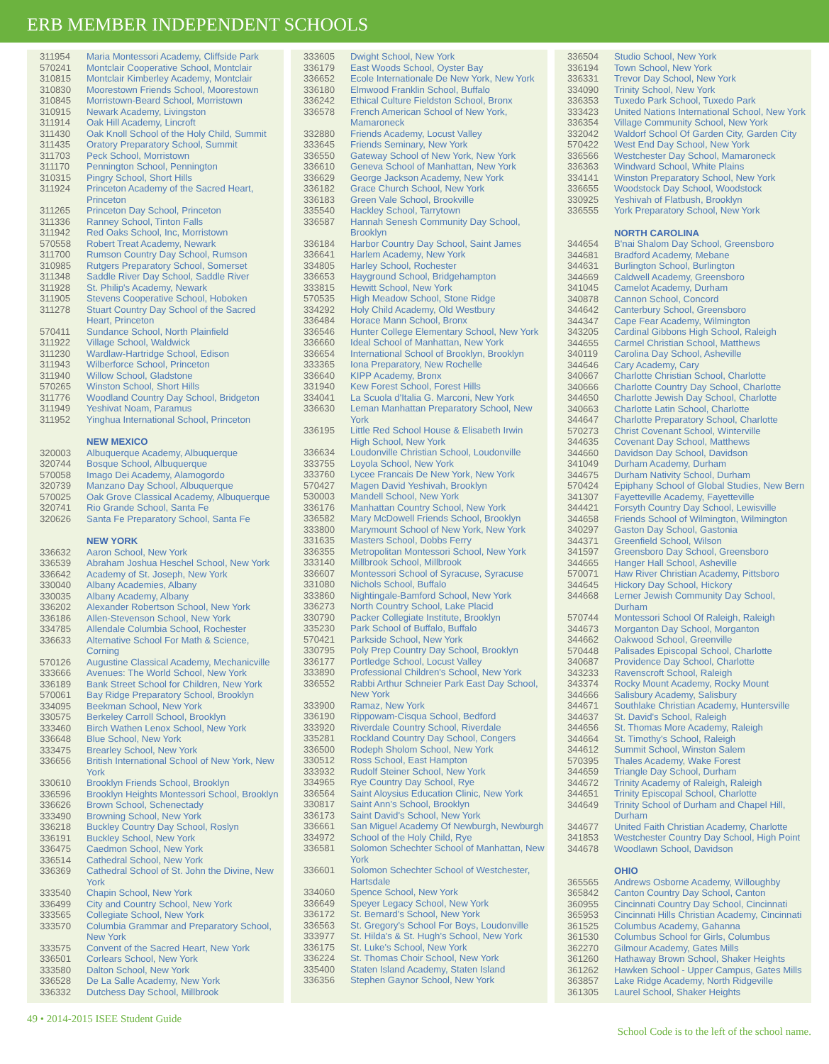ERB MEMBER INDEPENDENT SCHOOLS
| 311954 | Maria Montessori Academy, Cliffside Park |
| 570241 | Montclair Cooperative School, Montclair |
| 310815 | Montclair Kimberley Academy, Montclair |
| 310830 | Moorestown Friends School, Moorestown |
| 310845 | Morristown-Beard School, Morristown |
| 310915 | Newark Academy, Livingston |
| 311914 | Oak Hill Academy, Lincroft |
| 311430 | Oak Knoll School of the Holy Child, Summit |
| 311435 | Oratory Preparatory School, Summit |
| 311703 | Peck School, Morristown |
| 311170 | Pennington School, Pennington |
| 310315 | Pingry School, Short Hills |
| 311924 | Princeton Academy of the Sacred Heart, Princeton |
| 311265 | Princeton Day School, Princeton |
| 311336 | Ranney School, Tinton Falls |
| 311942 | Red Oaks School, Inc, Morristown |
| 570558 | Robert Treat Academy, Newark |
| 311700 | Rumson Country Day School, Rumson |
| 310985 | Rutgers Preparatory School, Somerset |
| 311348 | Saddle River Day School, Saddle River |
| 311928 | St. Philip's Academy, Newark |
| 311905 | Stevens Cooperative School, Hoboken |
| 311278 | Stuart Country Day School of the Sacred Heart, Princeton |
| 570411 | Sundance School, North Plainfield |
| 311922 | Village School, Waldwick |
| 311230 | Wardlaw-Hartridge School, Edison |
| 311943 | Wilberforce School, Princeton |
| 311940 | Willow School, Gladstone |
| 570265 | Winston School, Short Hills |
| 311776 | Woodland Country Day School, Bridgeton |
| 311949 | Yeshivat Noam, Paramus |
| 311952 | Yinghua International School, Princeton |
| | NEW MEXICO |
| 320003 | Albuquerque Academy, Albuquerque |
| 320744 | Bosque School, Albuquerque |
| 570058 | Imago Dei Academy, Alamogordo |
| 320739 | Manzano Day School, Albuquerque |
| 570025 | Oak Grove Classical Academy, Albuquerque |
| 320741 | Rio Grande School, Santa Fe |
| 320626 | Santa Fe Preparatory School, Santa Fe |
| | NEW YORK |
| 336632 | Aaron School, New York |
| 336539 | Abraham Joshua Heschel School, New York |
| 336642 | Academy of St. Joseph, New York |
| 330040 | Albany Academies, Albany |
| 330035 | Albany Academy, Albany |
| 336202 | Alexander Robertson School, New York |
| 336186 | Allen-Stevenson School, New York |
| 334785 | Allendale Columbia School, Rochester |
| 336633 | Alternative School For Math & Science, Corning |
| 570126 | Augustine Classical Academy, Mechanicville |
| 333666 | Avenues: The World School, New York |
| 336189 | Bank Street School for Children, New York |
| 570061 | Bay Ridge Preparatory School, Brooklyn |
| 334095 | Beekman School, New York |
| 330575 | Berkeley Carroll School, Brooklyn |
| 333460 | Birch Wathen Lenox School, New York |
| 336648 | Blue School, New York |
| 333475 | Brearley School, New York |
| 336656 | British International School of New York, New York |
| 330610 | Brooklyn Friends School, Brooklyn |
| 336596 | Brooklyn Heights Montessori School, Brooklyn |
| 336626 | Brown School, Schenectady |
| 333490 | Browning School, New York |
| 336218 | Buckley Country Day School, Roslyn |
| 336191 | Buckley School, New York |
| 336475 | Caedmon School, New York |
| 336514 | Cathedral School, New York |
| 336369 | Cathedral School of St. John the Divine, New York |
| 333540 | Chapin School, New York |
| 336499 | City and Country School, New York |
| 333565 | Collegiate School, New York |
| 333570 | Columbia Grammar and Preparatory School, New York |
| 333575 | Convent of the Sacred Heart, New York |
| 336501 | Corlears School, New York |
| 333580 | Dalton School, New York |
| 336528 | De La Salle Academy, New York |
| 336332 | Dutchess Day School, Millbrook |
| 333605 | Dwight School, New York |
| 336179 | East Woods School, Oyster Bay |
| 336652 | Ecole Internationale De New York, New York |
| 336180 | Elmwood Franklin School, Buffalo |
| 336242 | Ethical Culture Fieldston School, Bronx |
| 336578 | French American School of New York, Mamaroneck |
| 332880 | Friends Academy, Locust Valley |
| 333645 | Friends Seminary, New York |
| 336550 | Gateway School of New York, New York |
| 336610 | Geneva School of Manhattan, New York |
| 336629 | George Jackson Academy, New York |
| 336182 | Grace Church School, New York |
| 336183 | Green Vale School, Brookville |
| 335540 | Hackley School, Tarrytown |
| 336587 | Hannah Senesh Community Day School, Brooklyn |
| 336184 | Harbor Country Day School, Saint James |
| 336641 | Harlem Academy, New York |
| 334805 | Harley School, Rochester |
| 336653 | Hayground School, Bridgehampton |
| 333815 | Hewitt School, New York |
| 570535 | High Meadow School, Stone Ridge |
| 334292 | Holy Child Academy, Old Westbury |
| 336484 | Horace Mann School, Bronx |
| 336546 | Hunter College Elementary School, New York |
| 336660 | Ideal School of Manhattan, New York |
| 336654 | International School of Brooklyn, Brooklyn |
| 333365 | Iona Preparatory, New Rochelle |
| 336640 | KIPP Academy, Bronx |
| 331940 | Kew Forest School, Forest Hills |
| 334041 | La Scuola d'Italia G. Marconi, New York |
| 336630 | Leman Manhattan Preparatory School, New York |
| 336195 | Little Red School House & Elisabeth Irwin High School, New York |
| 336634 | Loudonville Christian School, Loudonville |
| 333755 | Loyola School, New York |
| 333760 | Lycee Francais De New York, New York |
| 570427 | Magen David Yeshivah, Brooklyn |
| 530003 | Mandell School, New York |
| 336176 | Manhattan Country School, New York |
| 336582 | Mary McDowell Friends School, Brooklyn |
| 333800 | Marymount School of New York, New York |
| 331635 | Masters School, Dobbs Ferry |
| 336355 | Metropolitan Montessori School, New York |
| 333140 | Millbrook School, Millbrook |
| 336607 | Montessori School of Syracuse, Syracuse |
| 331080 | Nichols School, Buffalo |
| 333860 | Nightingale-Bamford School, New York |
| 336273 | North Country School, Lake Placid |
| 330790 | Packer Collegiate Institute, Brooklyn |
| 335230 | Park School of Buffalo, Buffalo |
| 570421 | Parkside School, New York |
| 330795 | Poly Prep Country Day School, Brooklyn |
| 336177 | Portledge School, Locust Valley |
| 333890 | Professional Children's School, New York |
| 336552 | Rabbi Arthur Schneier Park East Day School, New York |
| 333900 | Ramaz, New York |
| 336190 | Rippowam-Cisqua School, Bedford |
| 333920 | Riverdale Country School, Riverdale |
| 335281 | Rockland Country Day School, Congers |
| 336500 | Rodeph Sholom School, New York |
| 330512 | Ross School, East Hampton |
| 333932 | Rudolf Steiner School, New York |
| 334965 | Rye Country Day School, Rye |
| 336564 | Saint Aloysius Education Clinic, New York |
| 330817 | Saint Ann's School, Brooklyn |
| 336173 | Saint David's School, New York |
| 336661 | San Miguel Academy Of Newburgh, Newburgh |
| 334972 | School of the Holy Child, Rye |
| 336581 | Solomon Schechter School of Manhattan, New York |
| 336601 | Solomon Schechter School of Westchester, Hartsdale |
| 334060 | Spence School, New York |
| 336649 | Speyer Legacy School, New York |
| 336172 | St. Bernard's School, New York |
| 336563 | St. Gregory's School For Boys, Loudonville |
| 333977 | St. Hilda's & St. Hugh's School, New York |
| 336175 | St. Luke's School, New York |
| 336224 | St. Thomas Choir School, New York |
| 335400 | Staten Island Academy, Staten Island |
| 336356 | Stephen Gaynor School, New York |
| 336504 | Studio School, New York |
| 336194 | Town School, New York |
| 336331 | Trevor Day School, New York |
| 334090 | Trinity School, New York |
| 336353 | Tuxedo Park School, Tuxedo Park |
| 333423 | United Nations International School, New York |
| 336354 | Village Community School, New York |
| 332042 | Waldorf School Of Garden City, Garden City |
| 570422 | West End Day School, New York |
| 336566 | Westchester Day School, Mamaroneck |
| 336363 | Windward School, White Plains |
| 334141 | Winston Preparatory School, New York |
| 336655 | Woodstock Day School, Woodstock |
| 330925 | Yeshivah of Flatbush, Brooklyn |
| 336555 | York Preparatory School, New York |
| | NORTH CAROLINA |
| 344654 | B'nai Shalom Day School, Greensboro |
| 344681 | Bradford Academy, Mebane |
| 344631 | Burlington School, Burlington |
| 344669 | Caldwell Academy, Greensboro |
| 341045 | Camelot Academy, Durham |
| 340878 | Cannon School, Concord |
| 344642 | Canterbury School, Greensboro |
| 344347 | Cape Fear Academy, Wilmington |
| 343205 | Cardinal Gibbons High School, Raleigh |
| 344655 | Carmel Christian School, Matthews |
| 340119 | Carolina Day School, Asheville |
| 344646 | Cary Academy, Cary |
| 340667 | Charlotte Christian School, Charlotte |
| 340666 | Charlotte Country Day School, Charlotte |
| 344650 | Charlotte Jewish Day School, Charlotte |
| 340663 | Charlotte Latin School, Charlotte |
| 344647 | Charlotte Preparatory School, Charlotte |
| 570273 | Christ Covenant School, Winterville |
| 344635 | Covenant Day School, Matthews |
| 344660 | Davidson Day School, Davidson |
| 341049 | Durham Academy, Durham |
| 344675 | Durham Nativity School, Durham |
| 570424 | Epiphany School of Global Studies, New Bern |
| 341307 | Fayetteville Academy, Fayetteville |
| 344421 | Forsyth Country Day School, Lewisville |
| 344658 | Friends School of Wilmington, Wilmington |
| 340297 | Gaston Day School, Gastonia |
| 344371 | Greenfield School, Wilson |
| 341597 | Greensboro Day School, Greensboro |
| 344665 | Hanger Hall School, Asheville |
| 570071 | Haw River Christian Academy, Pittsboro |
| 344645 | Hickory Day School, Hickory |
| 344668 | Lerner Jewish Community Day School, Durham |
| 570744 | Montessori School Of Raleigh, Raleigh |
| 344673 | Morganton Day School, Morganton |
| 344662 | Oakwood School, Greenville |
| 570448 | Palisades Episcopal School, Charlotte |
| 340687 | Providence Day School, Charlotte |
| 343233 | Ravenscroft School, Raleigh |
| 343374 | Rocky Mount Academy, Rocky Mount |
| 344666 | Salisbury Academy, Salisbury |
| 344671 | Southlake Christian Academy, Huntersville |
| 344637 | St. David's School, Raleigh |
| 344656 | St. Thomas More Academy, Raleigh |
| 344664 | St. Timothy's School, Raleigh |
| 344612 | Summit School, Winston Salem |
| 570395 | Thales Academy, Wake Forest |
| 344659 | Triangle Day School, Durham |
| 344672 | Trinity Academy of Raleigh, Raleigh |
| 344651 | Trinity Episcopal School, Charlotte |
| 344649 | Trinity School of Durham and Chapel Hill, Durham |
| 344677 | United Faith Christian Academy, Charlotte |
| 341853 | Westchester Country Day School, High Point |
| 344678 | Woodlawn School, Davidson |
| | OHIO |
| 365565 | Andrews Osborne Academy, Willoughby |
| 365842 | Canton Country Day School, Canton |
| 360955 | Cincinnati Country Day School, Cincinnati |
| 365953 | Cincinnati Hills Christian Academy, Cincinnati |
| 361525 | Columbus Academy, Gahanna |
| 361530 | Columbus School for Girls, Columbus |
| 362270 | Gilmour Academy, Gates Mills |
| 361260 | Hathaway Brown School, Shaker Heights |
| 361262 | Hawken School - Upper Campus, Gates Mills |
| 363857 | Lake Ridge Academy, North Ridgeville |
| 361305 | Laurel School, Shaker Heights |
49 • 2014-2015 ISEE Student Guide School Code is to the left of the school name.